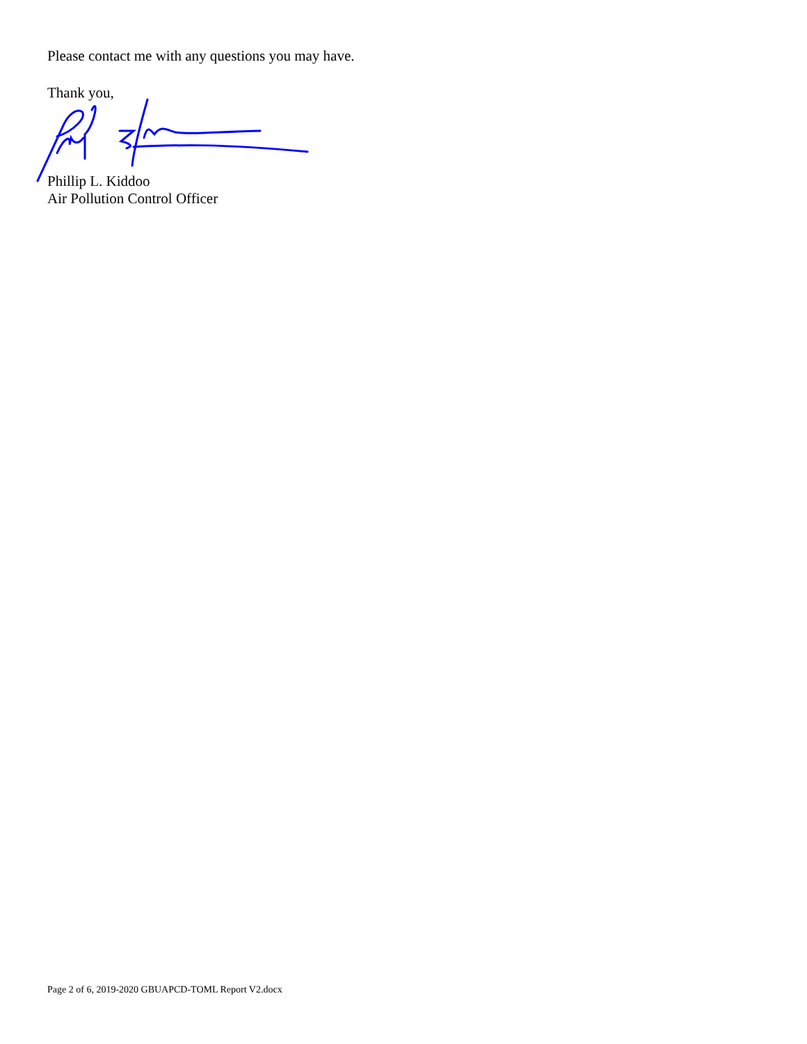Please contact me with any questions you may have.
Thank you,
Phillip L. Kiddoo
Air Pollution Control Officer
Page 2 of 6, 2019-2020 GBUAPCD-TOML Report V2.docx